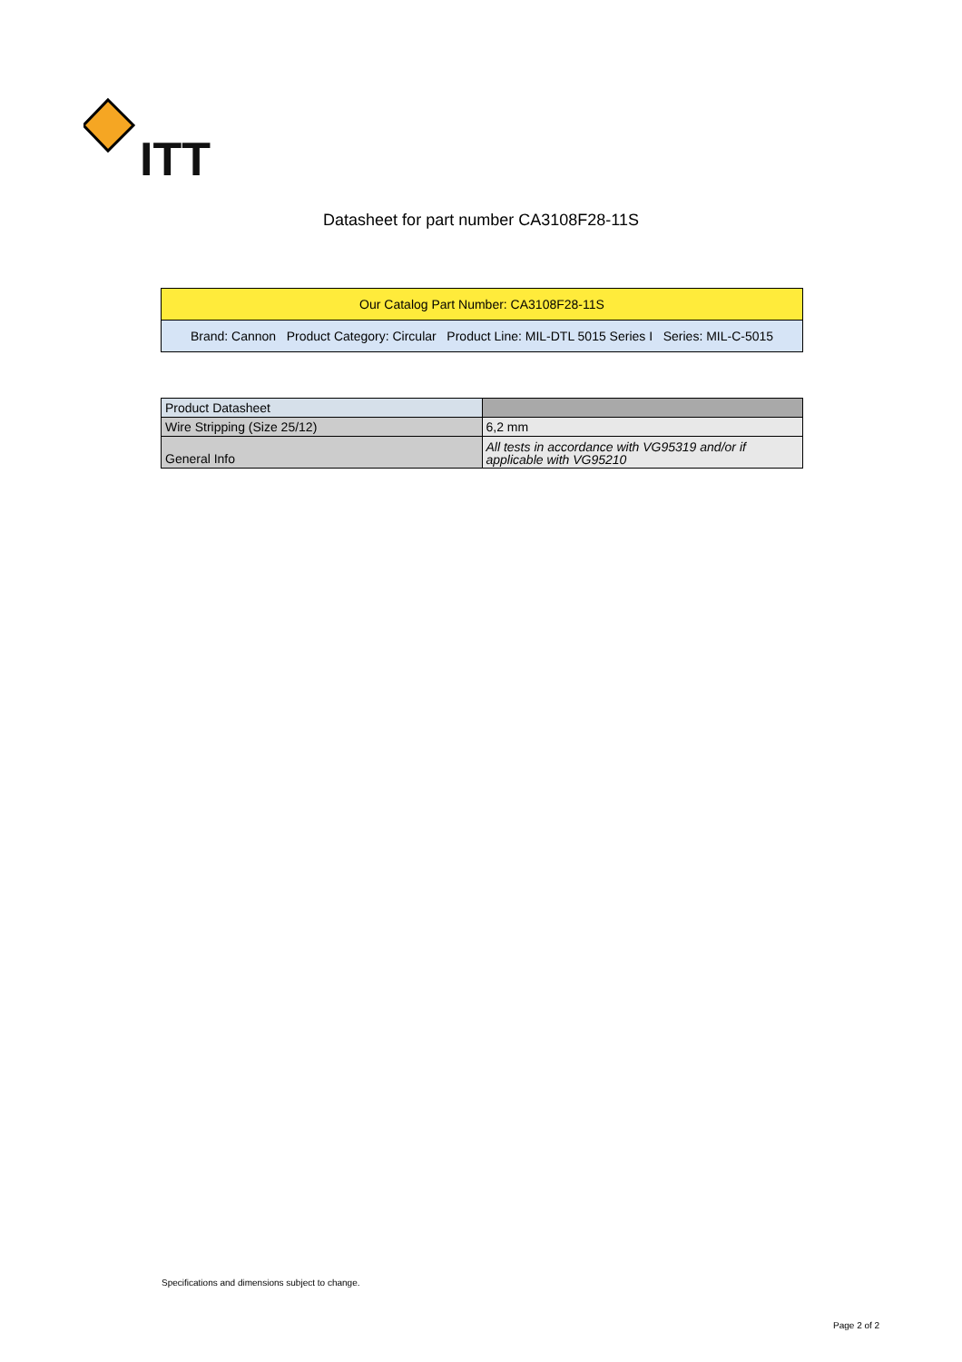ITT
Datasheet for part number CA3108F28-11S
Our Catalog Part Number: CA3108F28-11S
Brand: Cannon Product Category: Circular Product Line: MIL-DTL 5015 Series I Series: MIL-C-5015
| Product Datasheet | |
| Wire Stripping (Size 25/12) | 6,2 mm |
| General Info | All tests in accordance with VG95319 and/or if applicable with VG95210 |
Specifications and dimensions subject to change.
Page 2 of 2